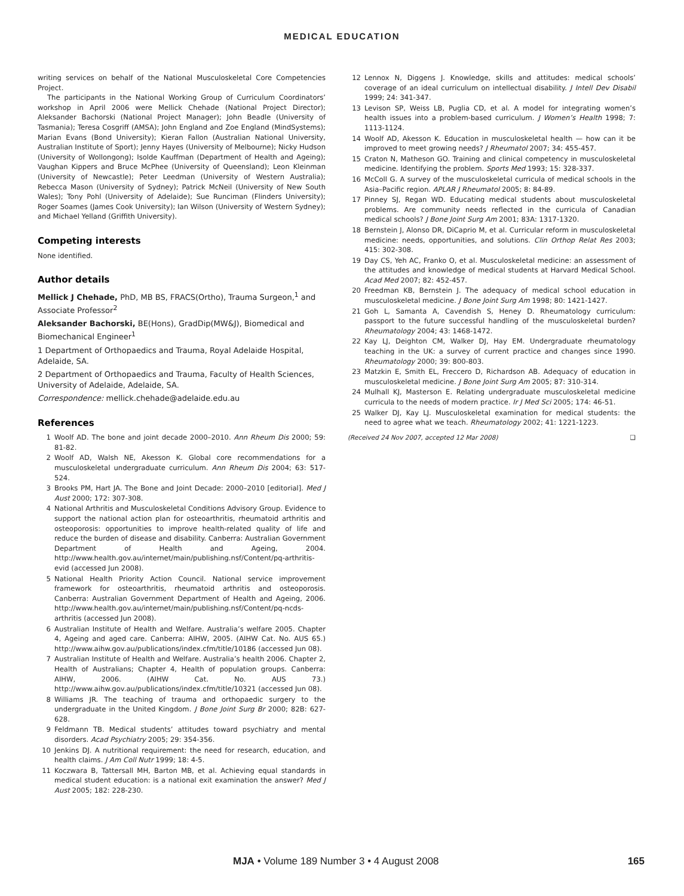MEDICAL EDUCATION
writing services on behalf of the National Musculoskeletal Core Competencies Project.
The participants in the National Working Group of Curriculum Coordinators’ workshop in April 2006 were Mellick Chehade (National Project Director); Aleksander Bachorski (National Project Manager); John Beadle (University of Tasmania); Teresa Cosgriff (AMSA); John England and Zoe England (MindSystems); Marian Evans (Bond University); Kieran Fallon (Australian National University, Australian Institute of Sport); Jenny Hayes (University of Melbourne); Nicky Hudson (University of Wollongong); Isolde Kauffman (Department of Health and Ageing); Vaughan Kippers and Bruce McPhee (University of Queensland); Leon Kleinman (University of Newcastle); Peter Leedman (University of Western Australia); Rebecca Mason (University of Sydney); Patrick McNeil (University of New South Wales); Tony Pohl (University of Adelaide); Sue Runciman (Flinders University); Roger Soames (James Cook University); Ian Wilson (University of Western Sydney); and Michael Yelland (Griffith University).
Competing interests
None identified.
Author details
Mellick J Chehade, PhD, MB BS, FRACS(Ortho), Trauma Surgeon,<sup>1</sup> and Associate Professor<sup>2</sup>
Aleksander Bachorski, BE(Hons), GradDip(MW&J), Biomedical and Biomechanical Engineer<sup>1</sup>
1 Department of Orthopaedics and Trauma, Royal Adelaide Hospital, Adelaide, SA.
2 Department of Orthopaedics and Trauma, Faculty of Health Sciences, University of Adelaide, Adelaide, SA.
Correspondence: mellick.chehade@adelaide.edu.au
References
1 Woolf AD. The bone and joint decade 2000–2010. Ann Rheum Dis 2000; 59: 81-82.
2 Woolf AD, Walsh NE, Akesson K. Global core recommendations for a musculoskeletal undergraduate curriculum. Ann Rheum Dis 2004; 63: 517-524.
3 Brooks PM, Hart JA. The Bone and Joint Decade: 2000–2010 [editorial]. Med J Aust 2000; 172: 307-308.
4 National Arthritis and Musculoskeletal Conditions Advisory Group. Evidence to support the national action plan for osteoarthritis, rheumatoid arthritis and osteoporosis: opportunities to improve health-related quality of life and reduce the burden of disease and disability. Canberra: Australian Government Department of Health and Ageing, 2004. http://www.health.gov.au/internet/main/publishing.nsf/Content/pq-arthritis-evid (accessed Jun 2008).
5 National Health Priority Action Council. National service improvement framework for osteoarthritis, rheumatoid arthritis and osteoporosis. Canberra: Australian Government Department of Health and Ageing, 2006. http://www.health.gov.au/internet/main/publishing.nsf/Content/pq-ncds-arthritis (accessed Jun 2008).
6 Australian Institute of Health and Welfare. Australia’s welfare 2005. Chapter 4, Ageing and aged care. Canberra: AIHW, 2005. (AIHW Cat. No. AUS 65.) http://www.aihw.gov.au/publications/index.cfm/title/10186 (accessed Jun 08).
7 Australian Institute of Health and Welfare. Australia’s health 2006. Chapter 2, Health of Australians; Chapter 4, Health of population groups. Canberra: AIHW, 2006. (AIHW Cat. No. AUS 73.) http://www.aihw.gov.au/publications/index.cfm/title/10321 (accessed Jun 08).
8 Williams JR. The teaching of trauma and orthopaedic surgery to the undergraduate in the United Kingdom. J Bone Joint Surg Br 2000; 82B: 627-628.
9 Feldmann TB. Medical students’ attitudes toward psychiatry and mental disorders. Acad Psychiatry 2005; 29: 354-356.
10 Jenkins DJ. A nutritional requirement: the need for research, education, and health claims. J Am Coll Nutr 1999; 18: 4-5.
11 Koczwara B, Tattersall MH, Barton MB, et al. Achieving equal standards in medical student education: is a national exit examination the answer? Med J Aust 2005; 182: 228-230.
12 Lennox N, Diggens J. Knowledge, skills and attitudes: medical schools’ coverage of an ideal curriculum on intellectual disability. J Intell Dev Disabil 1999; 24: 341-347.
13 Levison SP, Weiss LB, Puglia CD, et al. A model for integrating women’s health issues into a problem-based curriculum. J Women’s Health 1998; 7: 1113-1124.
14 Woolf AD, Akesson K. Education in musculoskeletal health — how can it be improved to meet growing needs? J Rheumatol 2007; 34: 455-457.
15 Craton N, Matheson GO. Training and clinical competency in musculoskeletal medicine. Identifying the problem. Sports Med 1993; 15: 328-337.
16 McColl G. A survey of the musculoskeletal curricula of medical schools in the Asia–Pacific region. APLAR J Rheumatol 2005; 8: 84-89.
17 Pinney SJ, Regan WD. Educating medical students about musculoskeletal problems. Are community needs reflected in the curricula of Canadian medical schools? J Bone Joint Surg Am 2001; 83A: 1317-1320.
18 Bernstein J, Alonso DR, DiCaprio M, et al. Curricular reform in musculoskeletal medicine: needs, opportunities, and solutions. Clin Orthop Relat Res 2003; 415: 302-308.
19 Day CS, Yeh AC, Franko O, et al. Musculoskeletal medicine: an assessment of the attitudes and knowledge of medical students at Harvard Medical School. Acad Med 2007; 82: 452-457.
20 Freedman KB, Bernstein J. The adequacy of medical school education in musculoskeletal medicine. J Bone Joint Surg Am 1998; 80: 1421-1427.
21 Goh L, Samanta A, Cavendish S, Heney D. Rheumatology curriculum: passport to the future successful handling of the musculoskeletal burden? Rheumatology 2004; 43: 1468-1472.
22 Kay LJ, Deighton CM, Walker DJ, Hay EM. Undergraduate rheumatology teaching in the UK: a survey of current practice and changes since 1990. Rheumatology 2000; 39: 800-803.
23 Matzkin E, Smith EL, Freccero D, Richardson AB. Adequacy of education in musculoskeletal medicine. J Bone Joint Surg Am 2005; 87: 310-314.
24 Mulhall KJ, Masterson E. Relating undergraduate musculoskeletal medicine curricula to the needs of modern practice. Ir J Med Sci 2005; 174: 46-51.
25 Walker DJ, Kay LJ. Musculoskeletal examination for medical students: the need to agree what we teach. Rheumatology 2002; 41: 1221-1223.
(Received 24 Nov 2007, accepted 12 Mar 2008) ❑
MJA • Volume 189 Number 3 • 4 August 2008 165